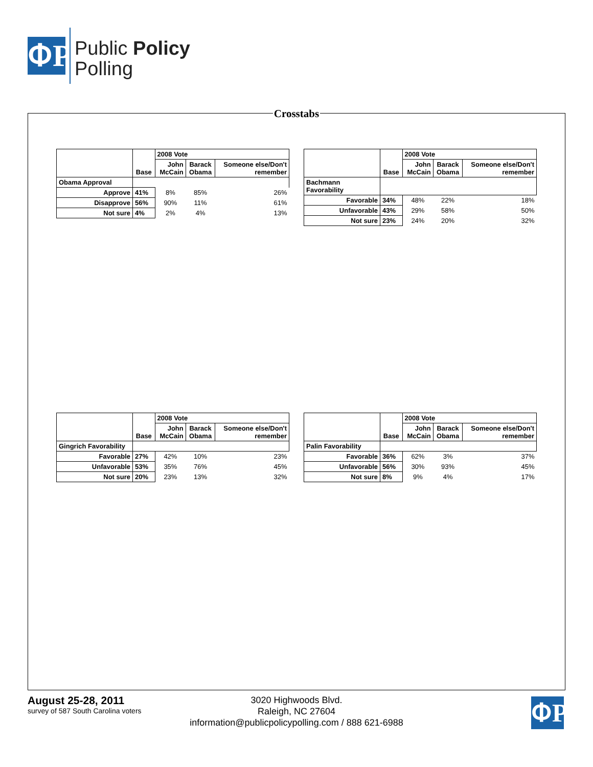ՓP
Public Policy
Polling
Crosstabs
| | Base | 2008 Vote | | |
| --- | --- | --- | --- | --- |
| | | John McCain | Barack Obama | Someone else/Don't remember |
| Obama Approval | | | | |
| Approve | 41% | 8% | 85% | 26% |
| Disapprove | 56% | 90% | 11% | 61% |
| Not sure | 4% | 2% | 4% | 13% |
| | Base | 2008 Vote | | |
| --- | --- | --- | --- | --- |
| | | John McCain | Barack Obama | Someone else/Don't remember |
| Bachmann Favorability | | | | |
| Favorable | 34% | 48% | 22% | 18% |
| Unfavorable | 43% | 29% | 58% | 50% |
| Not sure | 23% | 24% | 20% | 32% |
| | Base | 2008 Vote | | |
| --- | --- | --- | --- | --- |
| | | John McCain | Barack Obama | Someone else/Don't remember |
| Gingrich Favorability | | | | |
| Favorable | 27% | 42% | 10% | 23% |
| Unfavorable | 53% | 35% | 76% | 45% |
| Not sure | 20% | 23% | 13% | 32% |
| | Base | 2008 Vote | | |
| --- | --- | --- | --- | --- |
| | | John McCain | Barack Obama | Someone else/Don't remember |
| Palin Favorability | | | | |
| Favorable | 36% | 62% | 3% | 37% |
| Unfavorable | 56% | 30% | 93% | 45% |
| Not sure | 8% | 9% | 4% | 17% |
August 25-28, 2011
survey of 587 South Carolina voters
3020 Highwoods Blvd.
Raleigh, NC 27604
information@publicpolicypolling.com / 888 621-6988
ՓP